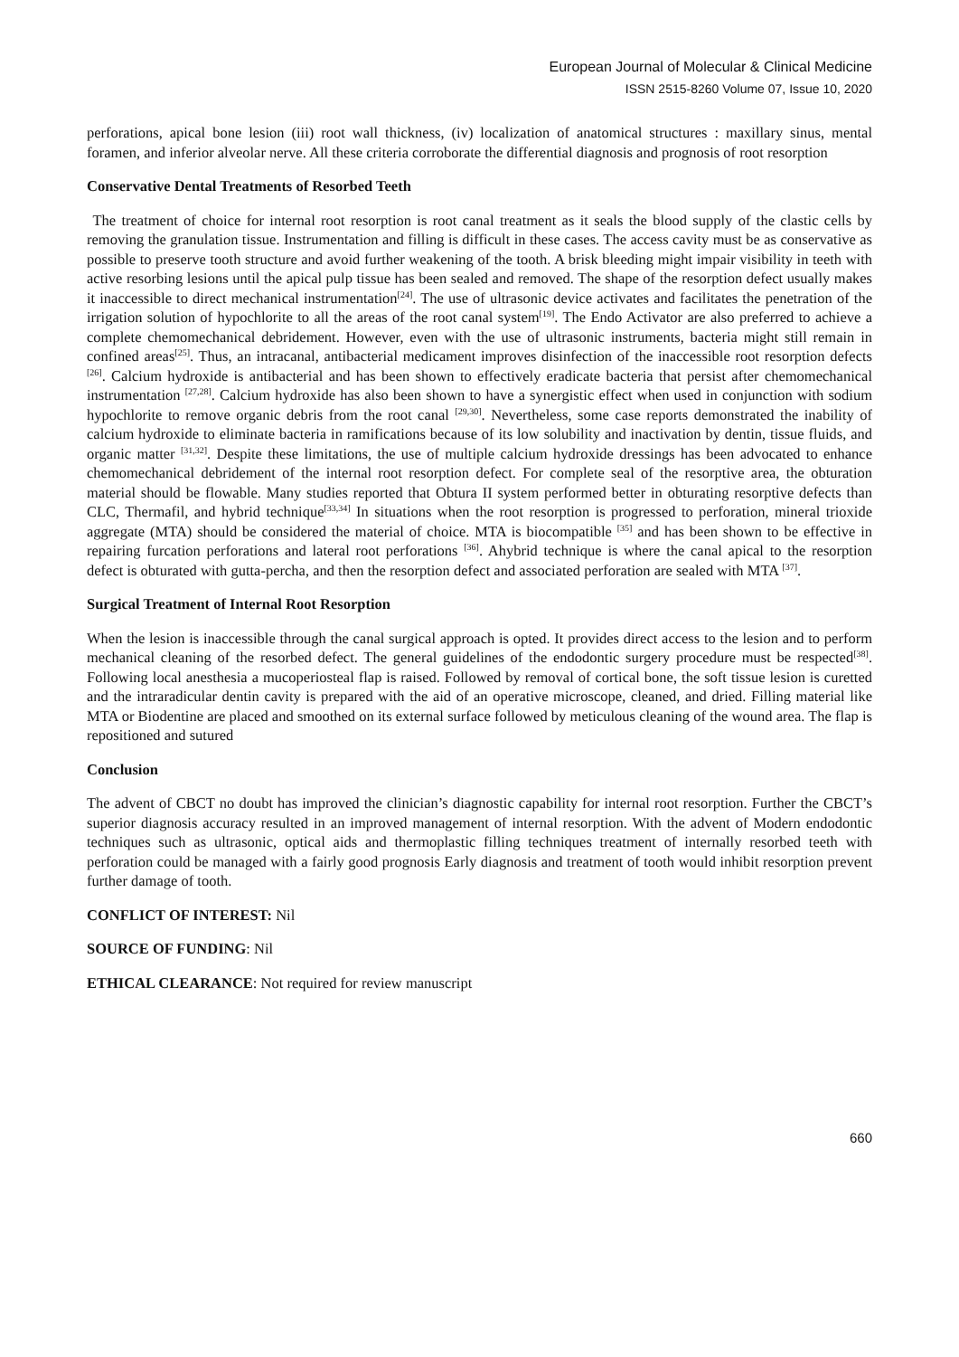European Journal of Molecular & Clinical Medicine
ISSN 2515-8260 Volume 07, Issue 10, 2020
perforations, apical bone lesion (iii) root wall thickness, (iv) localization of anatomical structures : maxillary sinus, mental foramen, and inferior alveolar nerve. All these criteria corroborate the differential diagnosis and prognosis of root resorption
Conservative Dental Treatments of Resorbed Teeth
The treatment of choice for internal root resorption is root canal treatment as it seals the blood supply of the clastic cells by removing the granulation tissue. Instrumentation and filling is difficult in these cases. The access cavity must be as conservative as possible to preserve tooth structure and avoid further weakening of the tooth. A brisk bleeding might impair visibility in teeth with active resorbing lesions until the apical pulp tissue has been sealed and removed. The shape of the resorption defect usually makes it inaccessible to direct mechanical instrumentation<sup>[24]</sup>. The use of ultrasonic device activates and facilitates the penetration of the irrigation solution of hypochlorite to all the areas of the root canal system<sup>[19]</sup>. The Endo Activator are also preferred to achieve a complete chemomechanical debridement. However, even with the use of ultrasonic instruments, bacteria might still remain in confined areas<sup>[25]</sup>. Thus, an intracanal, antibacterial medicament improves disinfection of the inaccessible root resorption defects <sup>[26]</sup>. Calcium hydroxide is antibacterial and has been shown to effectively eradicate bacteria that persist after chemomechanical instrumentation <sup>[27,28]</sup>. Calcium hydroxide has also been shown to have a synergistic effect when used in conjunction with sodium hypochlorite to remove organic debris from the root canal <sup>[29,30]</sup>. Nevertheless, some case reports demonstrated the inability of calcium hydroxide to eliminate bacteria in ramifications because of its low solubility and inactivation by dentin, tissue fluids, and organic matter <sup>[31,32]</sup>. Despite these limitations, the use of multiple calcium hydroxide dressings has been advocated to enhance chemomechanical debridement of the internal root resorption defect. For complete seal of the resorptive area, the obturation material should be flowable. Many studies reported that Obtura II system performed better in obturating resorptive defects than CLC, Thermafil, and hybrid technique<sup>[33,34]</sup> In situations when the root resorption is progressed to perforation, mineral trioxide aggregate (MTA) should be considered the material of choice. MTA is biocompatible <sup>[35]</sup> and has been shown to be effective in repairing furcation perforations and lateral root perforations <sup>[36]</sup>. Ahybrid technique is where the canal apical to the resorption defect is obturated with gutta-percha, and then the resorption defect and associated perforation are sealed with MTA <sup>[37]</sup>.
Surgical Treatment of Internal Root Resorption
When the lesion is inaccessible through the canal surgical approach is opted. It provides direct access to the lesion and to perform mechanical cleaning of the resorbed defect. The general guidelines of the endodontic surgery procedure must be respected<sup>[38]</sup>. Following local anesthesia a mucoperiosteal flap is raised. Followed by removal of cortical bone, the soft tissue lesion is curetted and the intraradicular dentin cavity is prepared with the aid of an operative microscope, cleaned, and dried. Filling material like MTA or Biodentine are placed and smoothed on its external surface followed by meticulous cleaning of the wound area. The flap is repositioned and sutured
Conclusion
The advent of CBCT no doubt has improved the clinician’s diagnostic capability for internal root resorption. Further the CBCT’s superior diagnosis accuracy resulted in an improved management of internal resorption. With the advent of Modern endodontic techniques such as ultrasonic, optical aids and thermoplastic filling techniques treatment of internally resorbed teeth with perforation could be managed with a fairly good prognosis Early diagnosis and treatment of tooth would inhibit resorption prevent further damage of tooth.
CONFLICT OF INTEREST: Nil
SOURCE OF FUNDING: Nil
ETHICAL CLEARANCE: Not required for review manuscript
660